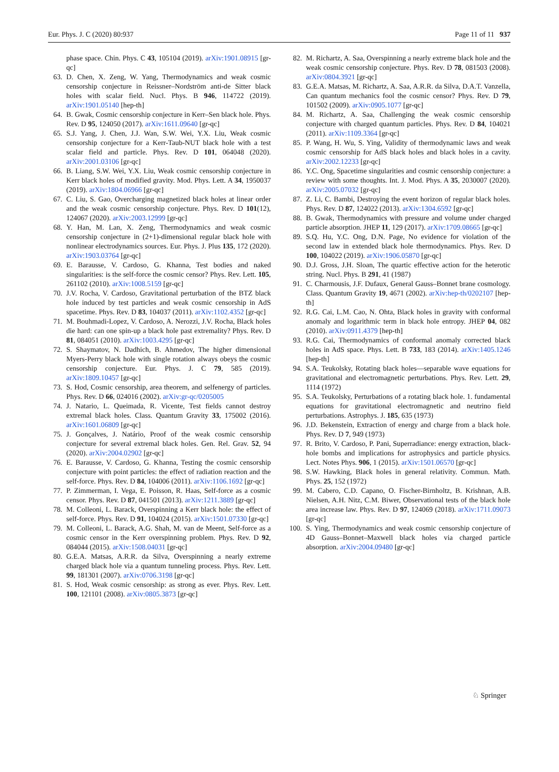Eur. Phys. J. C (2020) 80:937 Page 11 of 11 937
phase space. Chin. Phys. C 43, 105104 (2019). arXiv:1901.08915 [gr-qc]
63. D. Chen, X. Zeng, W. Yang, Thermodynamics and weak cosmic censorship conjecture in Reissner–Nordström anti-de Sitter black holes with scalar field. Nucl. Phys. B 946, 114722 (2019). arXiv:1901.05140 [hep-th]
64. B. Gwak, Cosmic censorship conjecture in Kerr–Sen black hole. Phys. Rev. D 95, 124050 (2017). arXiv:1611.09640 [gr-qc]
65. S.J. Yang, J. Chen, J.J. Wan, S.W. Wei, Y.X. Liu, Weak cosmic censorship conjecture for a Kerr-Taub-NUT black hole with a test scalar field and particle. Phys. Rev. D 101, 064048 (2020). arXiv:2001.03106 [gr-qc]
66. B. Liang, S.W. Wei, Y.X. Liu, Weak cosmic censorship conjecture in Kerr black holes of modified gravity. Mod. Phys. Lett. A 34, 1950037 (2019). arXiv:1804.06966 [gr-qc]
67. C. Liu, S. Gao, Overcharging magnetized black holes at linear order and the weak cosmic censorship conjecture. Phys. Rev. D 101(12), 124067 (2020). arXiv:2003.12999 [gr-qc]
68. Y. Han, M. Lan, X. Zeng, Thermodynamics and weak cosmic censorship conjecture in (2+1)-dimensional regular black hole with nonlinear electrodynamics sources. Eur. Phys. J. Plus 135, 172 (2020). arXiv:1903.03764 [gr-qc]
69. E. Barausse, V. Cardoso, G. Khanna, Test bodies and naked singularities: is the self-force the cosmic censor? Phys. Rev. Lett. 105, 261102 (2010). arXiv:1008.5159 [gr-qc]
70. J.V. Rocha, V. Cardoso, Gravitational perturbation of the BTZ black hole induced by test particles and weak cosmic censorship in AdS spacetime. Phys. Rev. D 83, 104037 (2011). arXiv:1102.4352 [gr-qc]
71. M. Bouhmadi-Lopez, V. Cardoso, A. Nerozzi, J.V. Rocha, Black holes die hard: can one spin-up a black hole past extremality? Phys. Rev. D 81, 084051 (2010). arXiv:1003.4295 [gr-qc]
72. S. Shaymatov, N. Dadhich, B. Ahmedov, The higher dimensional Myers-Perry black hole with single rotation always obeys the cosmic censorship conjecture. Eur. Phys. J. C 79, 585 (2019). arXiv:1809.10457 [gr-qc]
73. S. Hod, Cosmic censorship, area theorem, and selfenergy of particles. Phys. Rev. D 66, 024016 (2002). arXiv:gr-qc/0205005
74. J. Natario, L. Queimada, R. Vicente, Test fields cannot destroy extremal black holes. Class. Quantum Gravity 33, 175002 (2016). arXiv:1601.06809 [gr-qc]
75. J. Gonçalves, J. Natário, Proof of the weak cosmic censorship conjecture for several extremal black holes. Gen. Rel. Grav. 52, 94 (2020). arXiv:2004.02902 [gr-qc]
76. E. Barausse, V. Cardoso, G. Khanna, Testing the cosmic censorship conjecture with point particles: the effect of radiation reaction and the self-force. Phys. Rev. D 84, 104006 (2011). arXiv:1106.1692 [gr-qc]
77. P. Zimmerman, I. Vega, E. Poisson, R. Haas, Self-force as a cosmic censor. Phys. Rev. D 87, 041501 (2013). arXiv:1211.3889 [gr-qc]
78. M. Colleoni, L. Barack, Overspinning a Kerr black hole: the effect of self-force. Phys. Rev. D 91, 104024 (2015). arXiv:1501.07330 [gr-qc]
79. M. Colleoni, L. Barack, A.G. Shah, M. van de Meent, Self-force as a cosmic censor in the Kerr overspinning problem. Phys. Rev. D 92, 084044 (2015). arXiv:1508.04031 [gr-qc]
80. G.E.A. Matsas, A.R.R. da Silva, Overspinning a nearly extreme charged black hole via a quantum tunneling process. Phys. Rev. Lett. 99, 181301 (2007). arXiv:0706.3198 [gr-qc]
81. S. Hod, Weak cosmic censorship: as strong as ever. Phys. Rev. Lett. 100, 121101 (2008). arXiv:0805.3873 [gr-qc]
82. M. Richartz, A. Saa, Overspinning a nearly extreme black hole and the weak cosmic censorship conjecture. Phys. Rev. D 78, 081503 (2008). arXiv:0804.3921 [gr-qc]
83. G.E.A. Matsas, M. Richartz, A. Saa, A.R.R. da Silva, D.A.T. Vanzella, Can quantum mechanics fool the cosmic censor? Phys. Rev. D 79, 101502 (2009). arXiv:0905.1077 [gr-qc]
84. M. Richartz, A. Saa, Challenging the weak cosmic censorship conjecture with charged quantum particles. Phys. Rev. D 84, 104021 (2011). arXiv:1109.3364 [gr-qc]
85. P. Wang, H. Wu, S. Ying, Validity of thermodynamic laws and weak cosmic censorship for AdS black holes and black holes in a cavity. arXiv:2002.12233 [gr-qc]
86. Y.C. Ong, Spacetime singularities and cosmic censorship conjecture: a review with some thoughts. Int. J. Mod. Phys. A 35, 2030007 (2020). arXiv:2005.07032 [gr-qc]
87. Z. Li, C. Bambi, Destroying the event horizon of regular black holes. Phys. Rev. D 87, 124022 (2013). arXiv:1304.6592 [gr-qc]
88. B. Gwak, Thermodynamics with pressure and volume under charged particle absorption. JHEP 11, 129 (2017). arXiv:1709.08665 [gr-qc]
89. S.Q. Hu, Y.C. Ong, D.N. Page, No evidence for violation of the second law in extended black hole thermodynamics. Phys. Rev. D 100, 104022 (2019). arXiv:1906.05870 [gr-qc]
90. D.J. Gross, J.H. Sloan, The quartic effective action for the heterotic string. Nucl. Phys. B 291, 41 (1987)
91. C. Charmousis, J.F. Dufaux, General Gauss–Bonnet brane cosmology. Class. Quantum Gravity 19, 4671 (2002). arXiv:hep-th/0202107 [hep-th]
92. R.G. Cai, L.M. Cao, N. Ohta, Black holes in gravity with conformal anomaly and logarithmic term in black hole entropy. JHEP 04, 082 (2010). arXiv:0911.4379 [hep-th]
93. R.G. Cai, Thermodynamics of conformal anomaly corrected black holes in AdS space. Phys. Lett. B 733, 183 (2014). arXiv:1405.1246 [hep-th]
94. S.A. Teukolsky, Rotating black holes—separable wave equations for gravitational and electromagnetic perturbations. Phys. Rev. Lett. 29, 1114 (1972)
95. S.A. Teukolsky, Perturbations of a rotating black hole. 1. fundamental equations for gravitational electromagnetic and neutrino field perturbations. Astrophys. J. 185, 635 (1973)
96. J.D. Bekenstein, Extraction of energy and charge from a black hole. Phys. Rev. D 7, 949 (1973)
97. R. Brito, V. Cardoso, P. Pani, Superradiance: energy extraction, black-hole bombs and implications for astrophysics and particle physics. Lect. Notes Phys. 906, 1 (2015). arXiv:1501.06570 [gr-qc]
98. S.W. Hawking, Black holes in general relativity. Commun. Math. Phys. 25, 152 (1972)
99. M. Cabero, C.D. Capano, O. Fischer-Birnholtz, B. Krishnan, A.B. Nielsen, A.H. Nitz, C.M. Biwer, Observational tests of the black hole area increase law. Phys. Rev. D 97, 124069 (2018). arXiv:1711.09073 [gr-qc]
100. S. Ying, Thermodynamics and weak cosmic censorship conjecture of 4D Gauss–Bonnet–Maxwell black holes via charged particle absorption. arXiv:2004.09480 [gr-qc]
♘ Springer